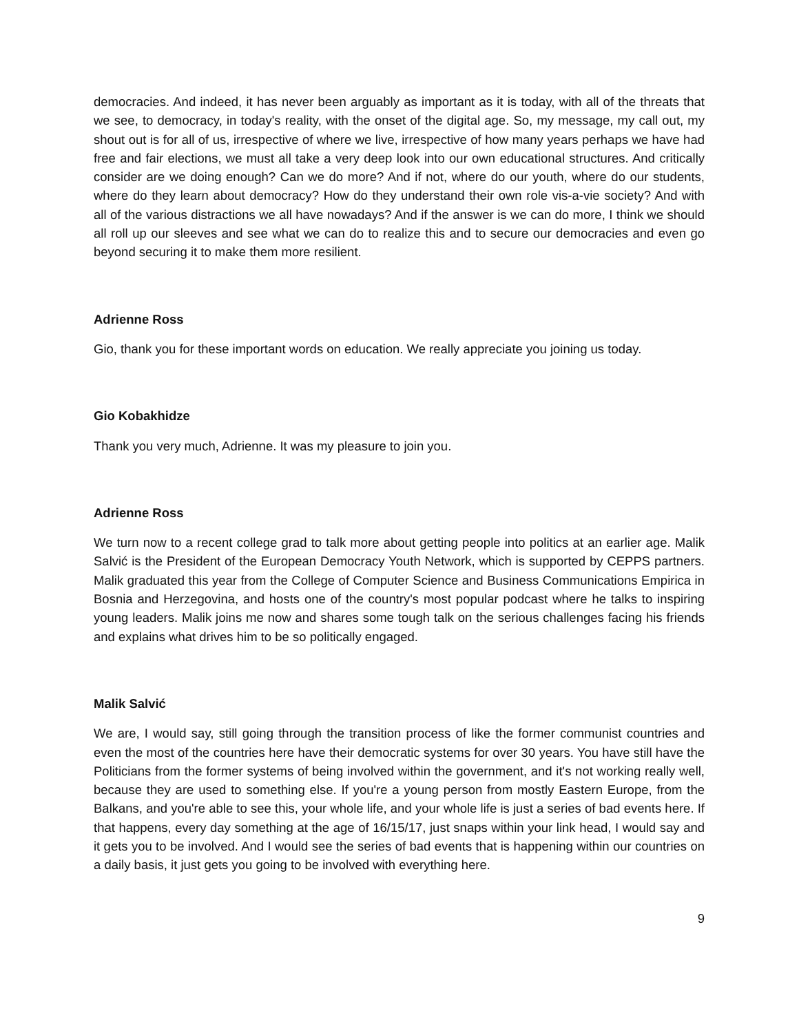democracies. And indeed, it has never been arguably as important as it is today, with all of the threats that we see, to democracy, in today's reality, with the onset of the digital age. So, my message, my call out, my shout out is for all of us, irrespective of where we live, irrespective of how many years perhaps we have had free and fair elections, we must all take a very deep look into our own educational structures. And critically consider are we doing enough? Can we do more? And if not, where do our youth, where do our students, where do they learn about democracy? How do they understand their own role vis-a-vie society? And with all of the various distractions we all have nowadays? And if the answer is we can do more, I think we should all roll up our sleeves and see what we can do to realize this and to secure our democracies and even go beyond securing it to make them more resilient.
Adrienne Ross
Gio, thank you for these important words on education. We really appreciate you joining us today.
Gio Kobakhidze
Thank you very much, Adrienne. It was my pleasure to join you.
Adrienne Ross
We turn now to a recent college grad to talk more about getting people into politics at an earlier age. Malik Salvić is the President of the European Democracy Youth Network, which is supported by CEPPS partners. Malik graduated this year from the College of Computer Science and Business Communications Empirica in Bosnia and Herzegovina, and hosts one of the country's most popular podcast where he talks to inspiring young leaders. Malik joins me now and shares some tough talk on the serious challenges facing his friends and explains what drives him to be so politically engaged.
Malik Salvić
We are, I would say, still going through the transition process of like the former communist countries and even the most of the countries here have their democratic systems for over 30 years. You have still have the Politicians from the former systems of being involved within the government, and it's not working really well, because they are used to something else. If you're a young person from mostly Eastern Europe, from the Balkans, and you're able to see this, your whole life, and your whole life is just a series of bad events here. If that happens, every day something at the age of 16/15/17, just snaps within your link head, I would say and it gets you to be involved. And I would see the series of bad events that is happening within our countries on a daily basis, it just gets you going to be involved with everything here.
9